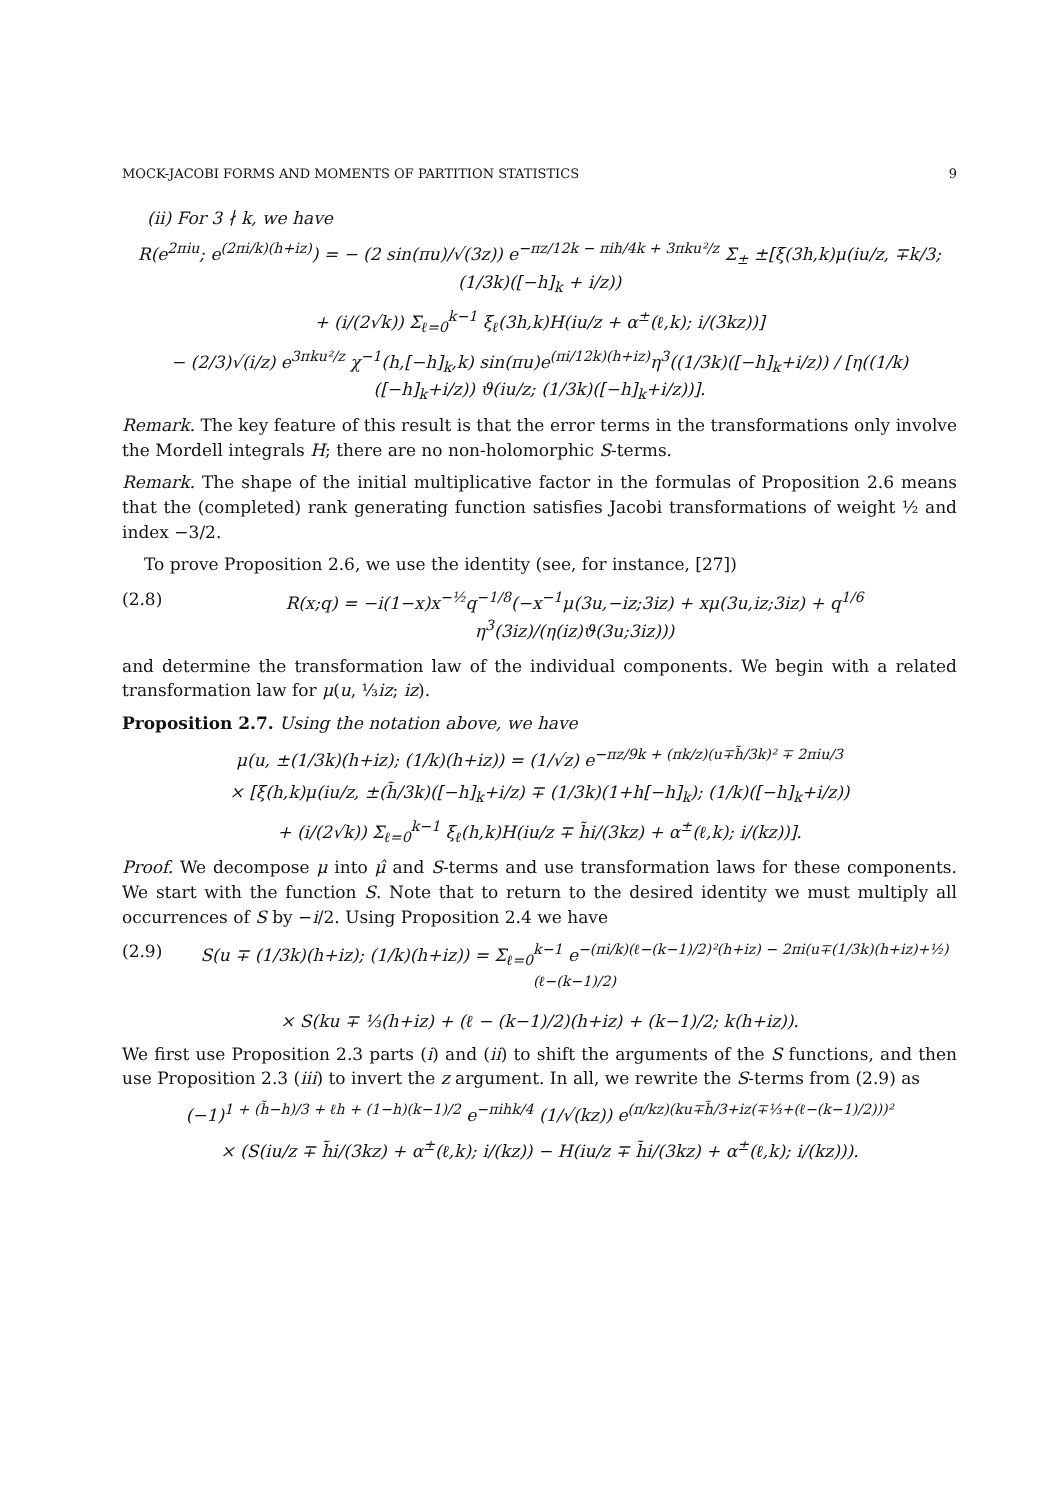MOCK-JACOBI FORMS AND MOMENTS OF PARTITION STATISTICS 9
(ii) For 3 ∤ k, we have
R(e<sup>2πiu</sup>; e<sup>(2πi/k)(h+iz)</sup>) = − (2 sin(πu)/√(3z)) e<sup>−πz/12k − πih/4k + 3πku²/z</sup> Σ<sub>±</sub> ±[ξ(3h,k)μ(iu/z, ∓k/3; (1/3k)([−h]<sub>k</sub> + i/z))
+ (i/(2√k)) Σ<sub>ℓ=0</sub><sup>k−1</sup> ξ<sub>ℓ</sub>(3h,k)H(iu/z + α<sup>±</sup>(ℓ,k); i/(3kz))]
− (2/3)√(i/z) e<sup>3πku²/z</sup> χ<sup>−1</sup>(h,[−h]<sub>k</sub>,k) sin(πu)e<sup>(πi/12k)(h+iz)</sup>η<sup>3</sup>((1/3k)([−h]<sub>k</sub>+i/z)) / [η((1/k)([−h]<sub>k</sub>+i/z)) ϑ(iu/z; (1/3k)([−h]<sub>k</sub>+i/z))].
Remark. The key feature of this result is that the error terms in the transformations only involve the Mordell integrals H; there are no non-holomorphic S-terms.
Remark. The shape of the initial multiplicative factor in the formulas of Proposition 2.6 means that the (completed) rank generating function satisfies Jacobi transformations of weight ½ and index −3/2.
To prove Proposition 2.6, we use the identity (see, for instance, [27])
(2.8) R(x;q) = −i(1−x)x<sup>−½</sup>q<sup>−1/8</sup>(−x<sup>−1</sup>μ(3u,−iz;3iz) + xμ(3u,iz;3iz) + q<sup>1/6</sup> η<sup>3</sup>(3iz)/(η(iz)ϑ(3u;3iz)))
and determine the transformation law of the individual components. We begin with a related transformation law for μ(u, ⅓iz; iz).
Proposition 2.7. Using the notation above, we have
μ(u, ±(1/3k)(h+iz); (1/k)(h+iz)) = (1/√z) e<sup>−πz/9k + (πk/z)(u∓h̃/3k)² ∓ 2πiu/3</sup>
× [ξ(h,k)μ(iu/z, ±(h̃/3k)([−h]<sub>k</sub>+i/z) ∓ (1/3k)(1+h[−h]<sub>k</sub>); (1/k)([−h]<sub>k</sub>+i/z))
+ (i/(2√k)) Σ<sub>ℓ=0</sub><sup>k−1</sup> ξ<sub>ℓ</sub>(h,k)H(iu/z ∓ h̃i/(3kz) + α<sup>±</sup>(ℓ,k); i/(kz))].
Proof. We decompose μ into μ̂ and S-terms and use transformation laws for these components. We start with the function S. Note that to return to the desired identity we must multiply all occurrences of S by −i/2. Using Proposition 2.4 we have
(2.9) S(u ∓ (1/3k)(h+iz); (1/k)(h+iz)) = Σ<sub>ℓ=0</sub><sup>k−1</sup> e<sup>−(πi/k)(ℓ−(k−1)/2)²(h+iz) − 2πi(u∓(1/3k)(h+iz)+½)(ℓ−(k−1)/2)</sup>
× S(ku ∓ ⅓(h+iz) + (ℓ − (k−1)/2)(h+iz) + (k−1)/2; k(h+iz)).
We first use Proposition 2.3 parts (i) and (ii) to shift the arguments of the S functions, and then use Proposition 2.3 (iii) to invert the z argument. In all, we rewrite the S-terms from (2.9) as
(−1)<sup>1 + (h̃−h)/3 + ℓh + (1−h)(k−1)/2</sup> e<sup>−πihk/4</sup> (1/√(kz)) e<sup>(π/kz)(ku∓h̃/3+iz(∓⅓+(ℓ−(k−1)/2)))²</sup>
× (S(iu/z ∓ h̃i/(3kz) + α<sup>±</sup>(ℓ,k); i/(kz)) − H(iu/z ∓ h̃i/(3kz) + α<sup>±</sup>(ℓ,k); i/(kz))).